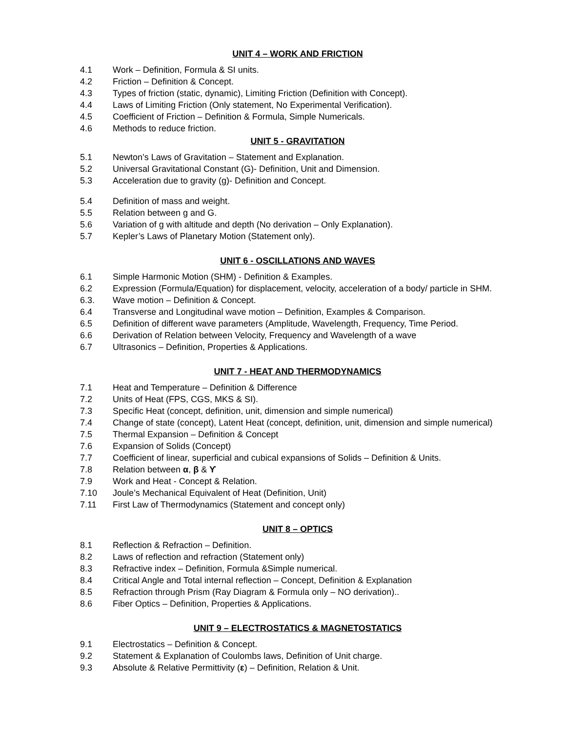UNIT 4 – WORK AND FRICTION
4.1 Work – Definition, Formula & SI units.
4.2 Friction – Definition & Concept.
4.3 Types of friction (static, dynamic), Limiting Friction (Definition with Concept).
4.4 Laws of Limiting Friction (Only statement, No Experimental Verification).
4.5 Coefficient of Friction – Definition & Formula, Simple Numericals.
4.6 Methods to reduce friction.
UNIT 5 - GRAVITATION
5.1 Newton’s Laws of Gravitation – Statement and Explanation.
5.2 Universal Gravitational Constant (G)- Definition, Unit and Dimension.
5.3 Acceleration due to gravity (g)- Definition and Concept.
5.4 Definition of mass and weight.
5.5 Relation between g and G.
5.6 Variation of g with altitude and depth (No derivation – Only Explanation).
5.7 Kepler’s Laws of Planetary Motion (Statement only).
UNIT 6 - OSCILLATIONS AND WAVES
6.1 Simple Harmonic Motion (SHM) - Definition & Examples.
6.2 Expression (Formula/Equation) for displacement, velocity, acceleration of a body/ particle in SHM.
6.3. Wave motion – Definition & Concept.
6.4 Transverse and Longitudinal wave motion – Definition, Examples & Comparison.
6.5 Definition of different wave parameters (Amplitude, Wavelength, Frequency, Time Period.
6.6 Derivation of Relation between Velocity, Frequency and Wavelength of a wave
6.7 Ultrasonics – Definition, Properties & Applications.
UNIT 7 - HEAT AND THERMODYNAMICS
7.1 Heat and Temperature – Definition & Difference
7.2 Units of Heat (FPS, CGS, MKS & SI).
7.3 Specific Heat (concept, definition, unit, dimension and simple numerical)
7.4 Change of state (concept), Latent Heat (concept, definition, unit, dimension and simple numerical)
7.5 Thermal Expansion – Definition & Concept
7.6 Expansion of Solids (Concept)
7.7 Coefficient of linear, superficial and cubical expansions of Solids – Definition & Units.
7.8 Relation between α, β & ϒ
7.9 Work and Heat - Concept & Relation.
7.10 Joule’s Mechanical Equivalent of Heat (Definition, Unit)
7.11 First Law of Thermodynamics (Statement and concept only)
UNIT 8 – OPTICS
8.1 Reflection & Refraction – Definition.
8.2 Laws of reflection and refraction (Statement only)
8.3 Refractive index – Definition, Formula &Simple numerical.
8.4 Critical Angle and Total internal reflection – Concept, Definition & Explanation
8.5 Refraction through Prism (Ray Diagram & Formula only – NO derivation)..
8.6 Fiber Optics – Definition, Properties & Applications.
UNIT 9 – ELECTROSTATICS & MAGNETOSTATICS
9.1 Electrostatics – Definition & Concept.
9.2 Statement & Explanation of Coulombs laws, Definition of Unit charge.
9.3 Absolute & Relative Permittivity (ε) – Definition, Relation & Unit.